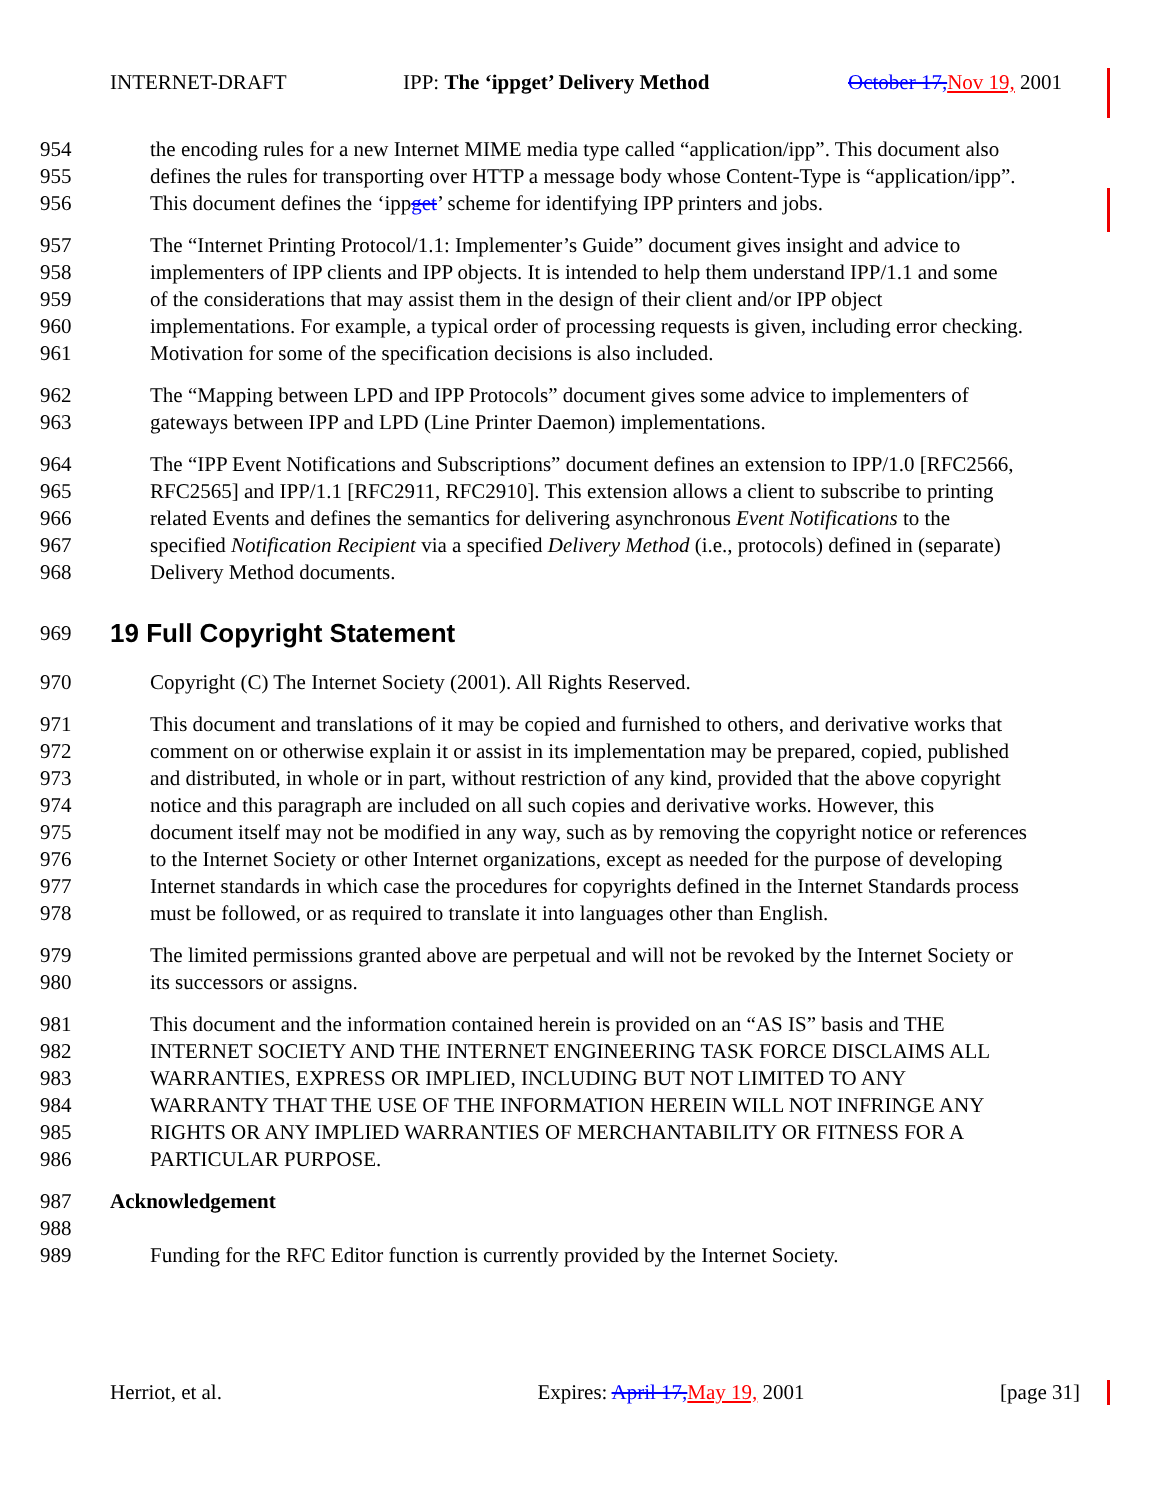INTERNET-DRAFT
IPP: The ‘ippget’ Delivery Method
October 17, Nov 19, 2001
954 the encoding rules for a new Internet MIME media type called “application/ipp”. This document also
955 defines the rules for transporting over HTTP a message body whose Content-Type is “application/ipp”.
956 This document defines the ‘ippget’ scheme for identifying IPP printers and jobs.
957 The “Internet Printing Protocol/1.1: Implementer’s Guide” document gives insight and advice to
958 implementers of IPP clients and IPP objects. It is intended to help them understand IPP/1.1 and some
959 of the considerations that may assist them in the design of their client and/or IPP object
960 implementations. For example, a typical order of processing requests is given, including error checking.
961 Motivation for some of the specification decisions is also included.
962 The “Mapping between LPD and IPP Protocols” document gives some advice to implementers of
963 gateways between IPP and LPD (Line Printer Daemon) implementations.
964 The “IPP Event Notifications and Subscriptions” document defines an extension to IPP/1.0 [RFC2566,
965 RFC2565] and IPP/1.1 [RFC2911, RFC2910]. This extension allows a client to subscribe to printing
966 related Events and defines the semantics for delivering asynchronous Event Notifications to the
967 specified Notification Recipient via a specified Delivery Method (i.e., protocols) defined in (separate)
968 Delivery Method documents.
969
19 Full Copyright Statement
970 Copyright (C) The Internet Society (2001). All Rights Reserved.
971 This document and translations of it may be copied and furnished to others, and derivative works that
972 comment on or otherwise explain it or assist in its implementation may be prepared, copied, published
973 and distributed, in whole or in part, without restriction of any kind, provided that the above copyright
974 notice and this paragraph are included on all such copies and derivative works. However, this
975 document itself may not be modified in any way, such as by removing the copyright notice or references
976 to the Internet Society or other Internet organizations, except as needed for the purpose of developing
977 Internet standards in which case the procedures for copyrights defined in the Internet Standards process
978 must be followed, or as required to translate it into languages other than English.
979 The limited permissions granted above are perpetual and will not be revoked by the Internet Society or
980 its successors or assigns.
981 This document and the information contained herein is provided on an “AS IS” basis and THE
982 INTERNET SOCIETY AND THE INTERNET ENGINEERING TASK FORCE DISCLAIMS ALL
983 WARRANTIES, EXPRESS OR IMPLIED, INCLUDING BUT NOT LIMITED TO ANY
984 WARRANTY THAT THE USE OF THE INFORMATION HEREIN WILL NOT INFRINGE ANY
985 RIGHTS OR ANY IMPLIED WARRANTIES OF MERCHANTABILITY OR FITNESS FOR A
986 PARTICULAR PURPOSE.
987 Acknowledgement
988
989 Funding for the RFC Editor function is currently provided by the Internet Society.
Herriot, et al. Expires: April 17, May 19, 2001 [page 31]